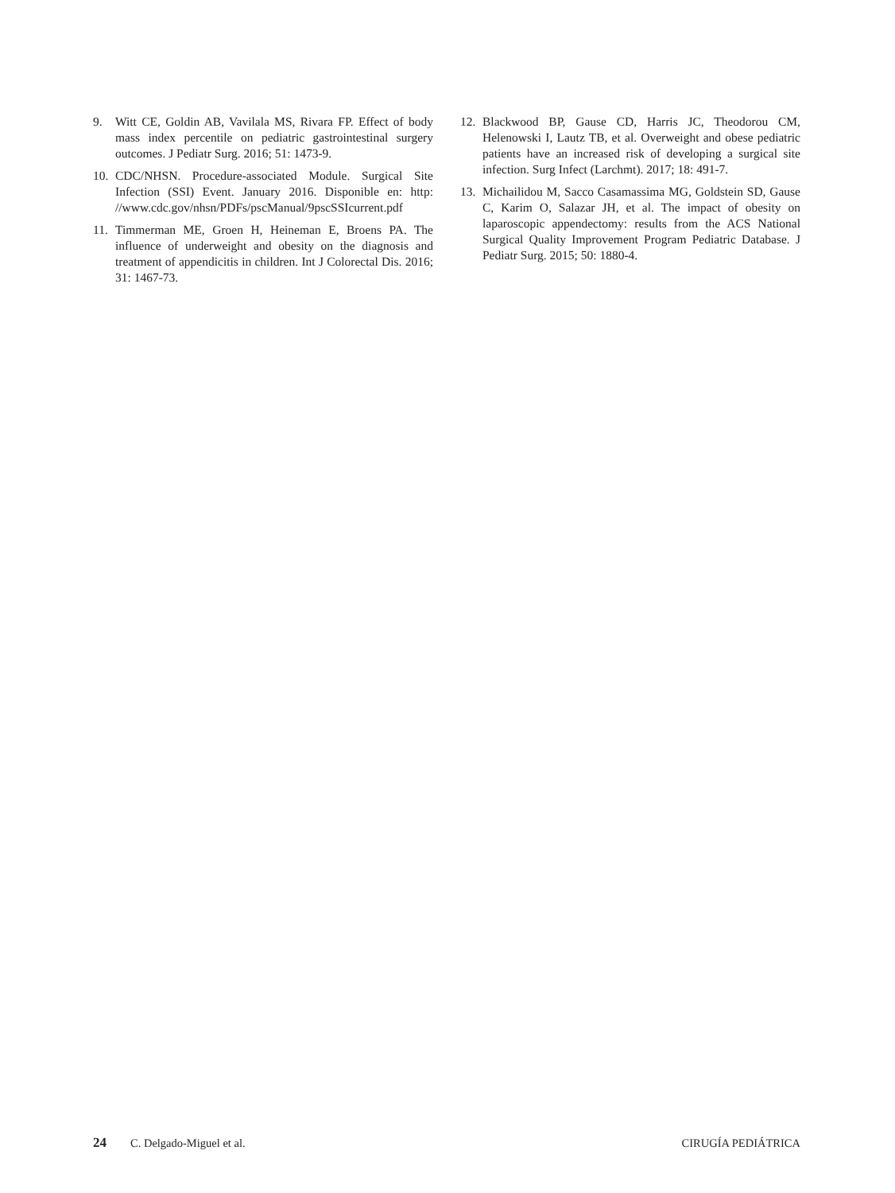9. Witt CE, Goldin AB, Vavilala MS, Rivara FP. Effect of body mass index percentile on pediatric gastrointestinal surgery outcomes. J Pediatr Surg. 2016; 51: 1473-9.
10. CDC/NHSN. Procedure-associated Module. Surgical Site Infection (SSI) Event. January 2016. Disponible en: http: //www.cdc.gov/nhsn/PDFs/pscManual/9pscSSIcurrent.pdf
11. Timmerman ME, Groen H, Heineman E, Broens PA. The influence of underweight and obesity on the diagnosis and treatment of appendicitis in children. Int J Colorectal Dis. 2016; 31: 1467-73.
12. Blackwood BP, Gause CD, Harris JC, Theodorou CM, Helenowski I, Lautz TB, et al. Overweight and obese pediatric patients have an increased risk of developing a surgical site infection. Surg Infect (Larchmt). 2017; 18: 491-7.
13. Michailidou M, Sacco Casamassima MG, Goldstein SD, Gause C, Karim O, Salazar JH, et al. The impact of obesity on laparoscopic appendectomy: results from the ACS National Surgical Quality Improvement Program Pediatric Database. J Pediatr Surg. 2015; 50: 1880-4.
24 C. Delgado-Miguel et al. CIRUGÍA PEDIÁTRICA